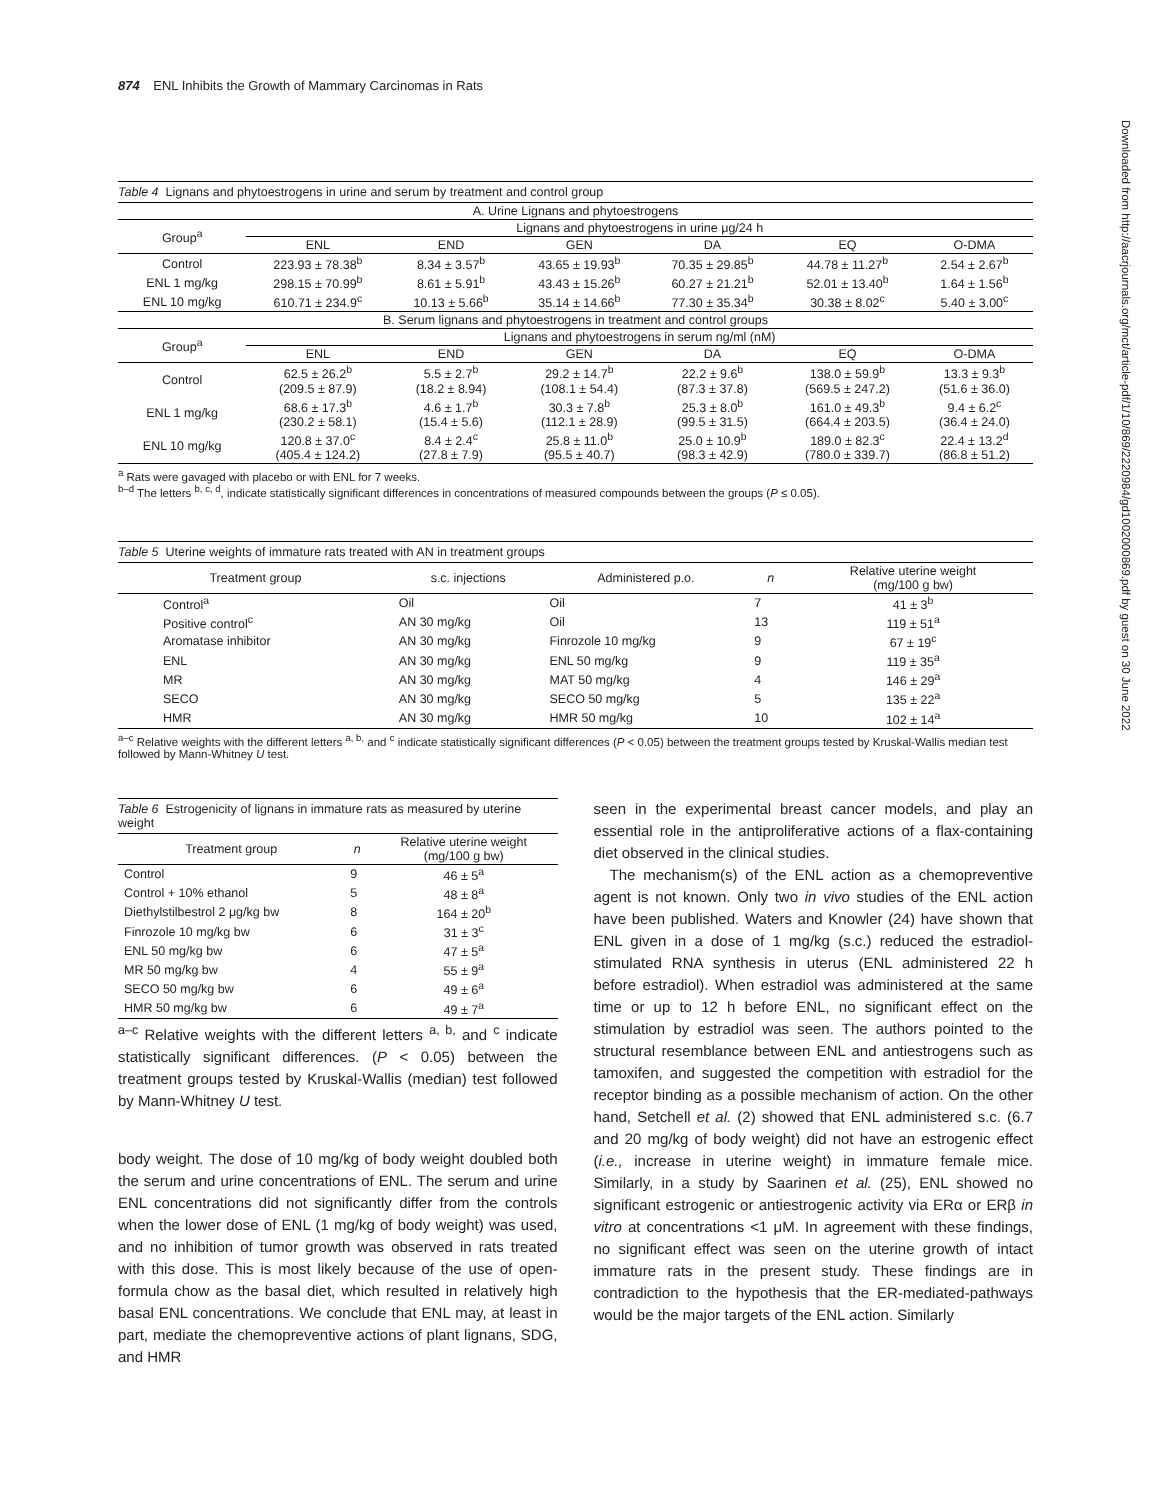Downloaded from http://aacrjournals.org/mct/article-pdf/1/10/869/2220984/gd1002000869.pdf by guest on 30 June 2022
874 ENL Inhibits the Growth of Mammary Carcinomas in Rats
Table 4 Lignans and phytoestrogens in urine and serum by treatment and control group
| A. Urine Lignans and phytoestrogens | | | | | | |
| Group<sup>a</sup> | Lignans and phytoestrogens in urine μg/24 h | | | | | |
| | ENL | END | GEN | DA | EQ | O-DMA |
| Control | 223.93 ± 78.38<sup>b</sup> | 8.34 ± 3.57<sup>b</sup> | 43.65 ± 19.93<sup>b</sup> | 70.35 ± 29.85<sup>b</sup> | 44.78 ± 11.27<sup>b</sup> | 2.54 ± 2.67<sup>b</sup> |
| ENL 1 mg/kg | 298.15 ± 70.99<sup>b</sup> | 8.61 ± 5.91<sup>b</sup> | 43.43 ± 15.26<sup>b</sup> | 60.27 ± 21.21<sup>b</sup> | 52.01 ± 13.40<sup>b</sup> | 1.64 ± 1.56<sup>b</sup> |
| ENL 10 mg/kg | 610.71 ± 234.9<sup>c</sup> | 10.13 ± 5.66<sup>b</sup> | 35.14 ± 14.66<sup>b</sup> | 77.30 ± 35.34<sup>b</sup> | 30.38 ± 8.02<sup>c</sup> | 5.40 ± 3.00<sup>c</sup> |
| B. Serum lignans and phytoestrogens in treatment and control groups | | | | | | |
| Group<sup>a</sup> | Lignans and phytoestrogens in serum ng/ml (nM) | | | | | |
| | ENL | END | GEN | DA | EQ | O-DMA |
| Control | 62.5 ± 26.2<sup>b</sup> (209.5 ± 87.9) | 5.5 ± 2.7<sup>b</sup> (18.2 ± 8.94) | 29.2 ± 14.7<sup>b</sup> (108.1 ± 54.4) | 22.2 ± 9.6<sup>b</sup> (87.3 ± 37.8) | 138.0 ± 59.9<sup>b</sup> (569.5 ± 247.2) | 13.3 ± 9.3<sup>b</sup> (51.6 ± 36.0) |
| ENL 1 mg/kg | 68.6 ± 17.3<sup>b</sup> (230.2 ± 58.1) | 4.6 ± 1.7<sup>b</sup> (15.4 ± 5.6) | 30.3 ± 7.8<sup>b</sup> (112.1 ± 28.9) | 25.3 ± 8.0<sup>b</sup> (99.5 ± 31.5) | 161.0 ± 49.3<sup>b</sup> (664.4 ± 203.5) | 9.4 ± 6.2<sup>c</sup> (36.4 ± 24.0) |
| ENL 10 mg/kg | 120.8 ± 37.0<sup>c</sup> (405.4 ± 124.2) | 8.4 ± 2.4<sup>c</sup> (27.8 ± 7.9) | 25.8 ± 11.0<sup>b</sup> (95.5 ± 40.7) | 25.0 ± 10.9<sup>b</sup> (98.3 ± 42.9) | 189.0 ± 82.3<sup>c</sup> (780.0 ± 339.7) | 22.4 ± 13.2<sup>d</sup> (86.8 ± 51.2) |
<sup>a</sup> Rats were gavaged with placebo or with ENL for 7 weeks.
<sup>b–d</sup> The letters <sup>b, c, d</sup>, indicate statistically significant differences in concentrations of measured compounds between the groups (P ≤ 0.05).
Table 5 Uterine weights of immature rats treated with AN in treatment groups
| Treatment group | s.c. injections | Administered p.o. | n | Relative uterine weight (mg/100 g bw) |
| --- | --- | --- | --- | --- |
| Control<sup>a</sup> | Oil | Oil | 7 | 41 ± 3<sup>b</sup> |
| Positive control<sup>c</sup> | AN 30 mg/kg | Oil | 13 | 119 ± 51<sup>a</sup> |
| Aromatase inhibitor | AN 30 mg/kg | Finrozole 10 mg/kg | 9 | 67 ± 19<sup>c</sup> |
| ENL | AN 30 mg/kg | ENL 50 mg/kg | 9 | 119 ± 35<sup>a</sup> |
| MR | AN 30 mg/kg | MAT 50 mg/kg | 4 | 146 ± 29<sup>a</sup> |
| SECO | AN 30 mg/kg | SECO 50 mg/kg | 5 | 135 ± 22<sup>a</sup> |
| HMR | AN 30 mg/kg | HMR 50 mg/kg | 10 | 102 ± 14<sup>a</sup> |
<sup>a–c</sup> Relative weights with the different letters <sup>a, b,</sup> and <sup>c</sup> indicate statistically significant differences (P < 0.05) between the treatment groups tested by Kruskal-Wallis median test followed by Mann-Whitney U test.
Table 6 Estrogenicity of lignans in immature rats as measured by uterine weight
| Treatment group | n | Relative uterine weight (mg/100 g bw) |
| --- | --- | --- |
| Control | 9 | 46 ± 5<sup>a</sup> |
| Control + 10% ethanol | 5 | 48 ± 8<sup>a</sup> |
| Diethylstilbestrol 2 μg/kg bw | 8 | 164 ± 20<sup>b</sup> |
| Finrozole 10 mg/kg bw | 6 | 31 ± 3<sup>c</sup> |
| ENL 50 mg/kg bw | 6 | 47 ± 5<sup>a</sup> |
| MR 50 mg/kg bw | 4 | 55 ± 9<sup>a</sup> |
| SECO 50 mg/kg bw | 6 | 49 ± 6<sup>a</sup> |
| HMR 50 mg/kg bw | 6 | 49 ± 7<sup>a</sup> |
<sup>a–c</sup> Relative weights with the different letters <sup>a, b,</sup> and <sup>c</sup> indicate statistically significant differences. (P < 0.05) between the treatment groups tested by Kruskal-Wallis (median) test followed by Mann-Whitney U test.
body weight. The dose of 10 mg/kg of body weight doubled both the serum and urine concentrations of ENL. The serum and urine ENL concentrations did not significantly differ from the controls when the lower dose of ENL (1 mg/kg of body weight) was used, and no inhibition of tumor growth was observed in rats treated with this dose. This is most likely because of the use of open-formula chow as the basal diet, which resulted in relatively high basal ENL concentrations. We conclude that ENL may, at least in part, mediate the chemopreventive actions of plant lignans, SDG, and HMR
seen in the experimental breast cancer models, and play an essential role in the antiproliferative actions of a flax-containing diet observed in the clinical studies.
The mechanism(s) of the ENL action as a chemopreventive agent is not known. Only two in vivo studies of the ENL action have been published. Waters and Knowler (24) have shown that ENL given in a dose of 1 mg/kg (s.c.) reduced the estradiol-stimulated RNA synthesis in uterus (ENL administered 22 h before estradiol). When estradiol was administered at the same time or up to 12 h before ENL, no significant effect on the stimulation by estradiol was seen. The authors pointed to the structural resemblance between ENL and antiestrogens such as tamoxifen, and suggested the competition with estradiol for the receptor binding as a possible mechanism of action. On the other hand, Setchell et al. (2) showed that ENL administered s.c. (6.7 and 20 mg/kg of body weight) did not have an estrogenic effect (i.e., increase in uterine weight) in immature female mice. Similarly, in a study by Saarinen et al. (25), ENL showed no significant estrogenic or antiestrogenic activity via ERα or ERβ in vitro at concentrations <1 μM. In agreement with these findings, no significant effect was seen on the uterine growth of intact immature rats in the present study. These findings are in contradiction to the hypothesis that the ER-mediated-pathways would be the major targets of the ENL action. Similarly